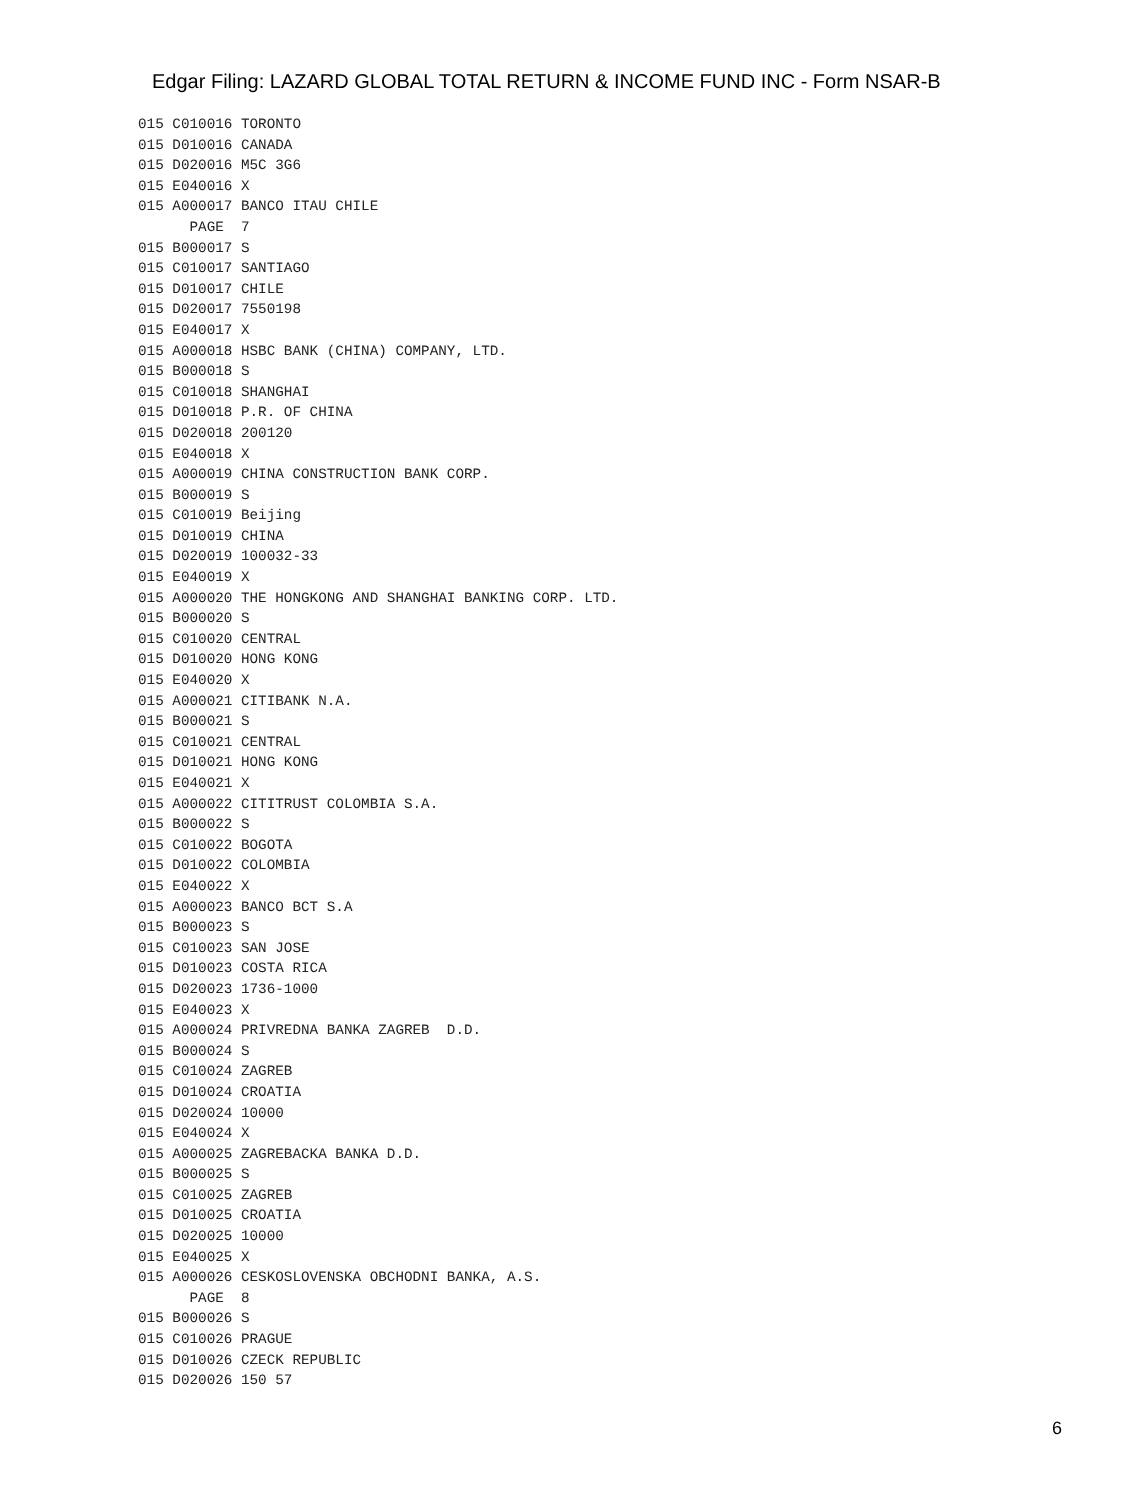Edgar Filing: LAZARD GLOBAL TOTAL RETURN & INCOME FUND INC - Form NSAR-B
015 C010016 TORONTO
015 D010016 CANADA
015 D020016 M5C 3G6
015 E040016 X
015 A000017 BANCO ITAU CHILE
      PAGE  7
015 B000017 S
015 C010017 SANTIAGO
015 D010017 CHILE
015 D020017 7550198
015 E040017 X
015 A000018 HSBC BANK (CHINA) COMPANY, LTD.
015 B000018 S
015 C010018 SHANGHAI
015 D010018 P.R. OF CHINA
015 D020018 200120
015 E040018 X
015 A000019 CHINA CONSTRUCTION BANK CORP.
015 B000019 S
015 C010019 Beijing
015 D010019 CHINA
015 D020019 100032-33
015 E040019 X
015 A000020 THE HONGKONG AND SHANGHAI BANKING CORP. LTD.
015 B000020 S
015 C010020 CENTRAL
015 D010020 HONG KONG
015 E040020 X
015 A000021 CITIBANK N.A.
015 B000021 S
015 C010021 CENTRAL
015 D010021 HONG KONG
015 E040021 X
015 A000022 CITITRUST COLOMBIA S.A.
015 B000022 S
015 C010022 BOGOTA
015 D010022 COLOMBIA
015 E040022 X
015 A000023 BANCO BCT S.A
015 B000023 S
015 C010023 SAN JOSE
015 D010023 COSTA RICA
015 D020023 1736-1000
015 E040023 X
015 A000024 PRIVREDNA BANKA ZAGREB  D.D.
015 B000024 S
015 C010024 ZAGREB
015 D010024 CROATIA
015 D020024 10000
015 E040024 X
015 A000025 ZAGREBACKA BANKA D.D.
015 B000025 S
015 C010025 ZAGREB
015 D010025 CROATIA
015 D020025 10000
015 E040025 X
015 A000026 CESKOSLOVENSKA OBCHODNI BANKA, A.S.
      PAGE  8
015 B000026 S
015 C010026 PRAGUE
015 D010026 CZECK REPUBLIC
015 D020026 150 57
6